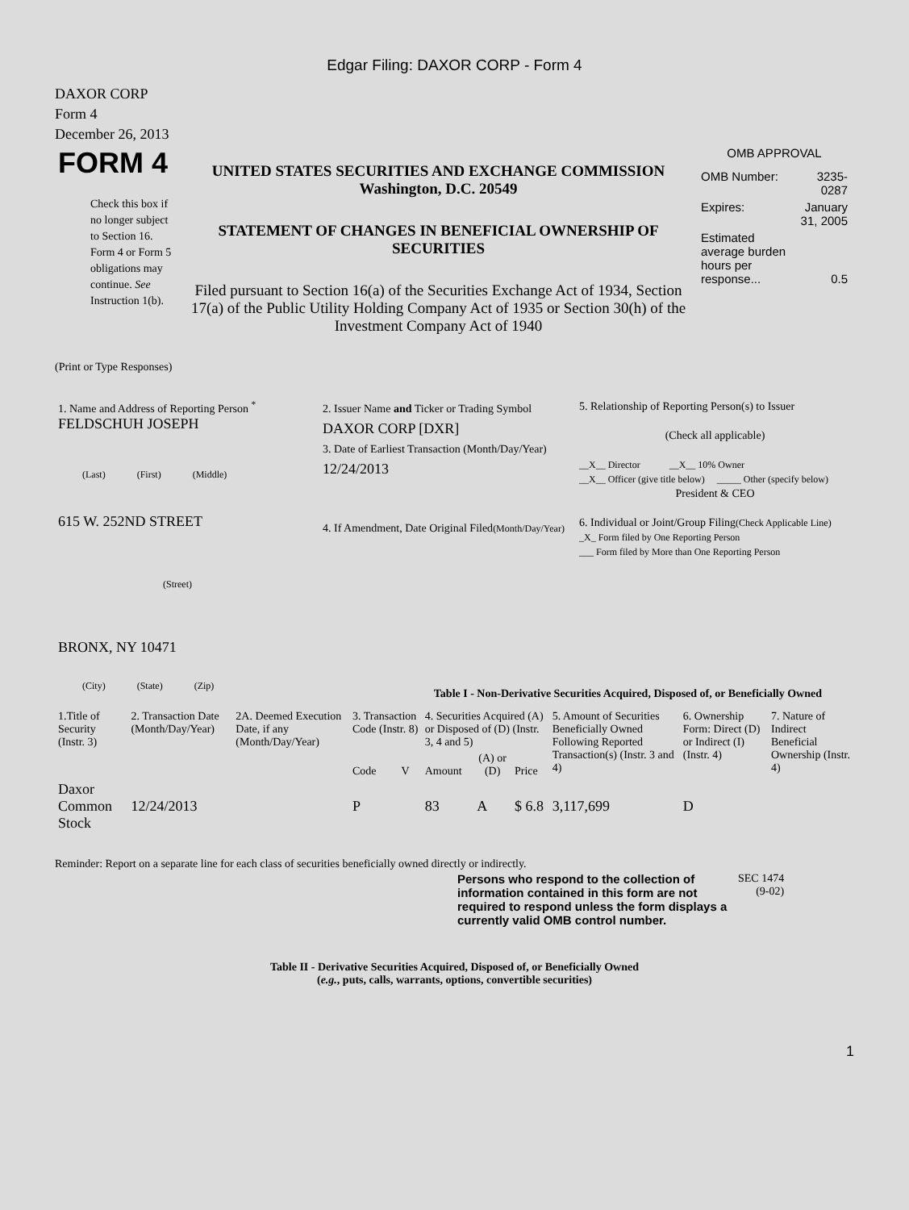Edgar Filing: DAXOR CORP - Form 4
DAXOR CORP
Form 4
December 26, 2013
| FORM 4 Check this box if no longer subject to Section 16. Form 4 or Form 5 obligations may continue. See Instruction 1(b). | UNITED STATES SECURITIES AND EXCHANGE COMMISSION Washington, D.C. 20549 STATEMENT OF CHANGES IN BENEFICIAL OWNERSHIP OF SECURITIES Filed pursuant to Section 16(a) of the Securities Exchange Act of 1934, Section 17(a) of the Public Utility Holding Company Act of 1935 or Section 30(h) of the Investment Company Act of 1940 | OMB APPROVAL / OMB Number: / 3235-0287 / / Expires: / January 31, 2005 / / Estimated average burden hours per response... / 0.5 / |
(Print or Type Responses)
| 1. Name and Address of Reporting Person <sup>*</sup> FELDSCHUH JOSEPH (Last) (First) (Middle) 615 W. 252ND STREET (Street) BRONX, NY 10471 (City) (State) (Zip) | 2. Issuer Name and Ticker or Trading Symbol DAXOR CORP [DXR] 3. Date of Earliest Transaction (Month/Day/Year) 12/24/2013 4. If Amendment, Date Original Filed (Month/Day/Year) | 5. Relationship of Reporting Person(s) to Issuer (Check all applicable) __X__ Director __X__ 10% Owner __X__ Officer (give title below) _____ Other (specify below) President & CEO 6. Individual or Joint/Group Filing (Check Applicable Line) _X_ Form filed by One Reporting Person ___ Form filed by More than One Reporting Person |
Table I - Non-Derivative Securities Acquired, Disposed of, or Beneficially Owned
| 1.Title of Security (Instr. 3) | 2. Transaction Date (Month/Day/Year) | 2A. Deemed Execution Date, if any (Month/Day/Year) | 3. Transaction Code (Instr. 8) | | 4. Securities Acquired (A) or Disposed of (D) (Instr. 3, 4 and 5) | | | 5. Amount of Securities Beneficially Owned Following Reported Transaction(s) (Instr. 3 and 4) | 6. Ownership Form: Direct (D) or Indirect (I) (Instr. 4) | 7. Nature of Indirect Beneficial Ownership (Instr. 4) |
| --- | --- | --- | --- | --- | --- | --- | --- | --- | --- | --- |
| | | | Code | V | Amount | (A) or (D) | Price | | | |
| Daxor Common Stock | 12/24/2013 | | P | | 83 | A | $ 6.8 | 3,117,699 | D | |
Reminder: Report on a separate line for each class of securities beneficially owned directly or indirectly.
| Persons who respond to the collection of information contained in this form are not required to respond unless the form displays a currently valid OMB control number. | SEC 1474 (9-02) |
Table II - Derivative Securities Acquired, Disposed of, or Beneficially Owned
(e.g., puts, calls, warrants, options, convertible securities)
1